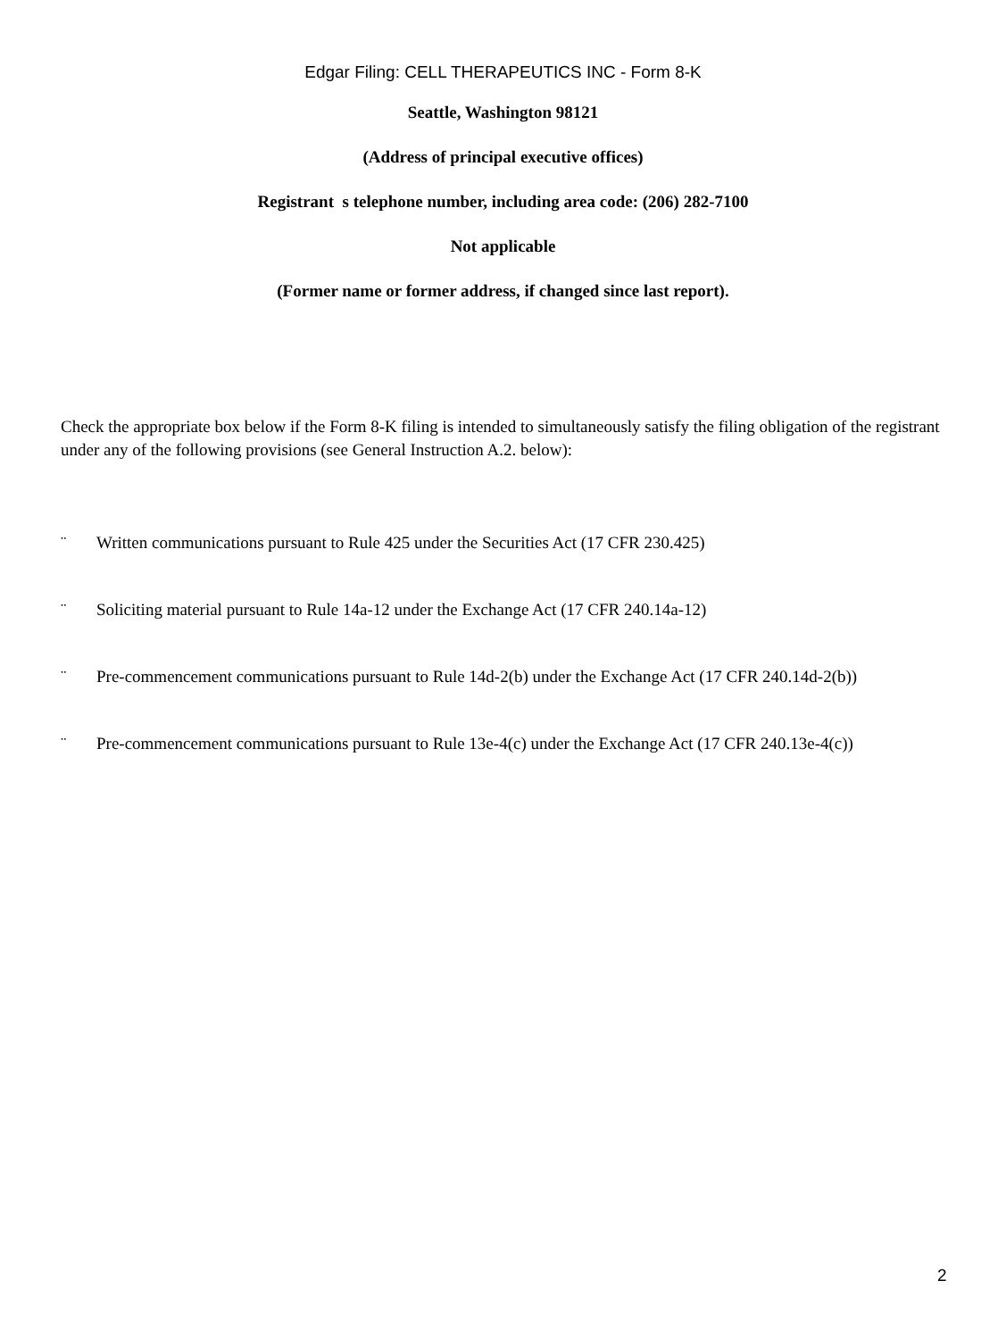Edgar Filing: CELL THERAPEUTICS INC - Form 8-K
Seattle, Washington 98121
(Address of principal executive offices)
Registrant s telephone number, including area code: (206) 282-7100
Not applicable
(Former name or former address, if changed since last report).
Check the appropriate box below if the Form 8-K filing is intended to simultaneously satisfy the filing obligation of the registrant under any of the following provisions (see General Instruction A.2. below):
¨ Written communications pursuant to Rule 425 under the Securities Act (17 CFR 230.425)
¨ Soliciting material pursuant to Rule 14a-12 under the Exchange Act (17 CFR 240.14a-12)
¨ Pre-commencement communications pursuant to Rule 14d-2(b) under the Exchange Act (17 CFR 240.14d-2(b))
¨ Pre-commencement communications pursuant to Rule 13e-4(c) under the Exchange Act (17 CFR 240.13e-4(c))
2